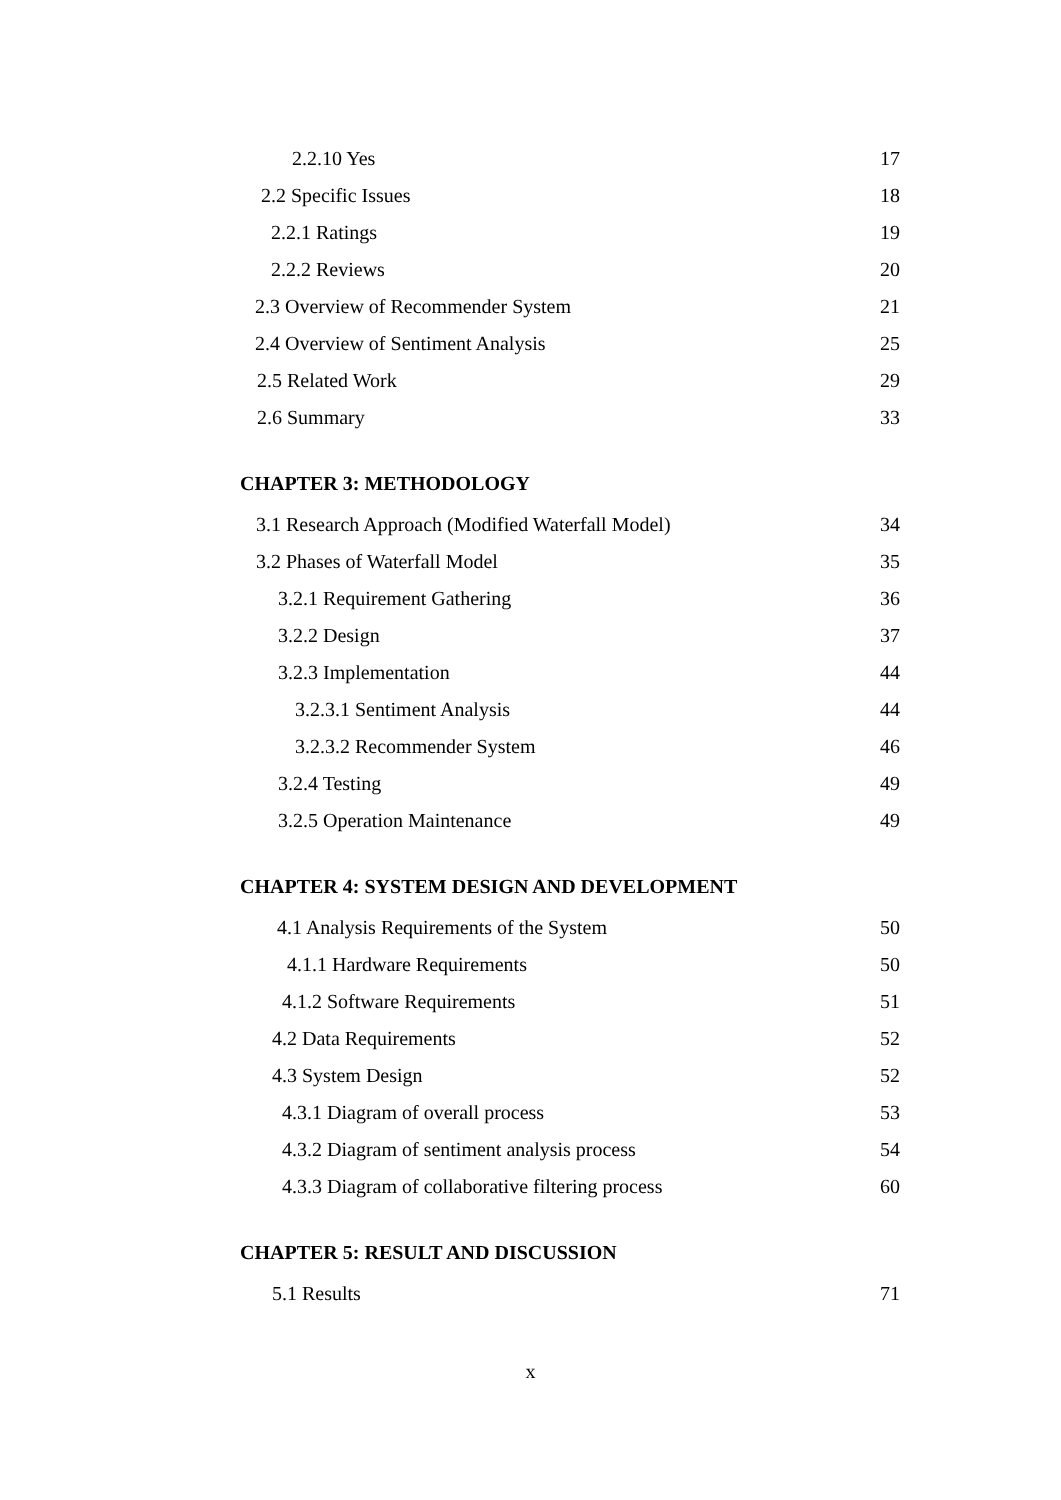2.2.10 Yes 17
2.2 Specific Issues 18
2.2.1 Ratings 19
2.2.2 Reviews 20
2.3 Overview of Recommender System 21
2.4 Overview of Sentiment Analysis 25
2.5 Related Work 29
2.6 Summary 33
CHAPTER 3: METHODOLOGY
3.1 Research Approach (Modified Waterfall Model) 34
3.2 Phases of Waterfall Model 35
3.2.1 Requirement Gathering 36
3.2.2 Design 37
3.2.3 Implementation 44
3.2.3.1 Sentiment Analysis 44
3.2.3.2 Recommender System 46
3.2.4 Testing 49
3.2.5 Operation Maintenance 49
CHAPTER 4: SYSTEM DESIGN AND DEVELOPMENT
4.1 Analysis Requirements of the System 50
4.1.1 Hardware Requirements 50
4.1.2 Software Requirements 51
4.2 Data Requirements 52
4.3 System Design 52
4.3.1 Diagram of overall process 53
4.3.2 Diagram of sentiment analysis process 54
4.3.3 Diagram of collaborative filtering process 60
CHAPTER 5: RESULT AND DISCUSSION
5.1 Results 71
x